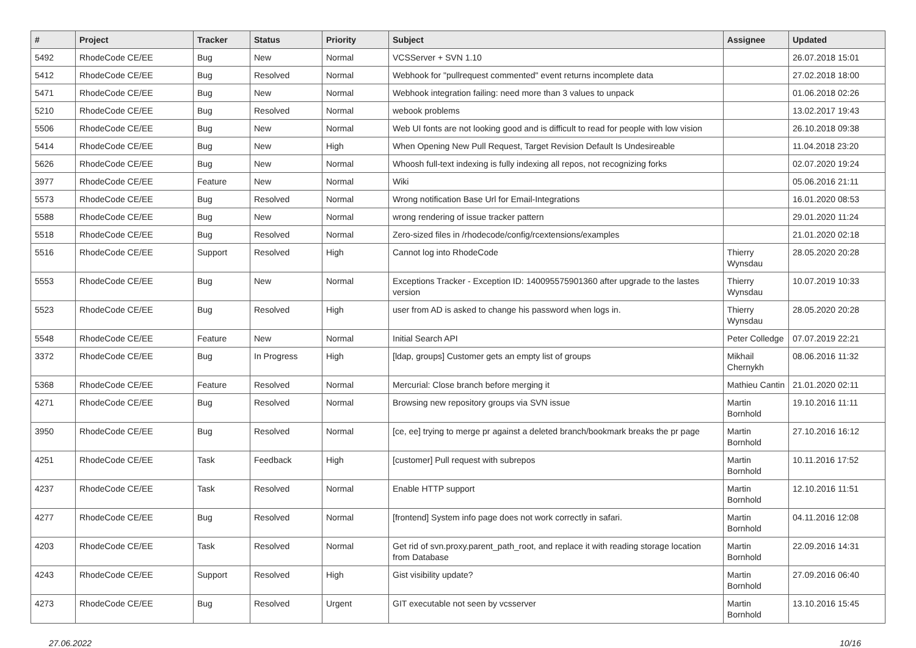| # | Project | Tracker | Status | Priority | Subject | Assignee | Updated |
| --- | --- | --- | --- | --- | --- | --- | --- |
| 5492 | RhodeCode CE/EE | Bug | New | Normal | VCSServer + SVN 1.10 | | 26.07.2018 15:01 |
| 5412 | RhodeCode CE/EE | Bug | Resolved | Normal | Webhook for "pullrequest commented" event returns incomplete data | | 27.02.2018 18:00 |
| 5471 | RhodeCode CE/EE | Bug | New | Normal | Webhook integration failing: need more than 3 values to unpack | | 01.06.2018 02:26 |
| 5210 | RhodeCode CE/EE | Bug | Resolved | Normal | webook problems | | 13.02.2017 19:43 |
| 5506 | RhodeCode CE/EE | Bug | New | Normal | Web UI fonts are not looking good and is difficult to read for people with low vision | | 26.10.2018 09:38 |
| 5414 | RhodeCode CE/EE | Bug | New | High | When Opening New Pull Request, Target Revision Default Is Undesireable | | 11.04.2018 23:20 |
| 5626 | RhodeCode CE/EE | Bug | New | Normal | Whoosh full-text indexing is fully indexing all repos, not recognizing forks | | 02.07.2020 19:24 |
| 3977 | RhodeCode CE/EE | Feature | New | Normal | Wiki | | 05.06.2016 21:11 |
| 5573 | RhodeCode CE/EE | Bug | Resolved | Normal | Wrong notification Base Url for Email-Integrations | | 16.01.2020 08:53 |
| 5588 | RhodeCode CE/EE | Bug | New | Normal | wrong rendering of issue tracker pattern | | 29.01.2020 11:24 |
| 5518 | RhodeCode CE/EE | Bug | Resolved | Normal | Zero-sized files in /rhodecode/config/rcextensions/examples | | 21.01.2020 02:18 |
| 5516 | RhodeCode CE/EE | Support | Resolved | High | Cannot log into RhodeCode | Thierry Wynsdau | 28.05.2020 20:28 |
| 5553 | RhodeCode CE/EE | Bug | New | Normal | Exceptions Tracker - Exception ID: 140095575901360 after upgrade to the lastes version | Thierry Wynsdau | 10.07.2019 10:33 |
| 5523 | RhodeCode CE/EE | Bug | Resolved | High | user from AD is asked to change his password when logs in. | Thierry Wynsdau | 28.05.2020 20:28 |
| 5548 | RhodeCode CE/EE | Feature | New | Normal | Initial Search API | Peter Colledge | 07.07.2019 22:21 |
| 3372 | RhodeCode CE/EE | Bug | In Progress | High | [ldap, groups] Customer gets an empty list of groups | Mikhail Chernykh | 08.06.2016 11:32 |
| 5368 | RhodeCode CE/EE | Feature | Resolved | Normal | Mercurial: Close branch before merging it | Mathieu Cantin | 21.01.2020 02:11 |
| 4271 | RhodeCode CE/EE | Bug | Resolved | Normal | Browsing new repository groups via SVN issue | Martin Bornhold | 19.10.2016 11:11 |
| 3950 | RhodeCode CE/EE | Bug | Resolved | Normal | [ce, ee] trying to merge pr against a deleted branch/bookmark breaks the pr page | Martin Bornhold | 27.10.2016 16:12 |
| 4251 | RhodeCode CE/EE | Task | Feedback | High | [customer] Pull request with subrepos | Martin Bornhold | 10.11.2016 17:52 |
| 4237 | RhodeCode CE/EE | Task | Resolved | Normal | Enable HTTP support | Martin Bornhold | 12.10.2016 11:51 |
| 4277 | RhodeCode CE/EE | Bug | Resolved | Normal | [frontend] System info page does not work correctly in safari. | Martin Bornhold | 04.11.2016 12:08 |
| 4203 | RhodeCode CE/EE | Task | Resolved | Normal | Get rid of svn.proxy.parent_path_root, and replace it with reading storage location from Database | Martin Bornhold | 22.09.2016 14:31 |
| 4243 | RhodeCode CE/EE | Support | Resolved | High | Gist visibility update? | Martin Bornhold | 27.09.2016 06:40 |
| 4273 | RhodeCode CE/EE | Bug | Resolved | Urgent | GIT executable not seen by vcsserver | Martin Bornhold | 13.10.2016 15:45 |
27.06.2022 10/16